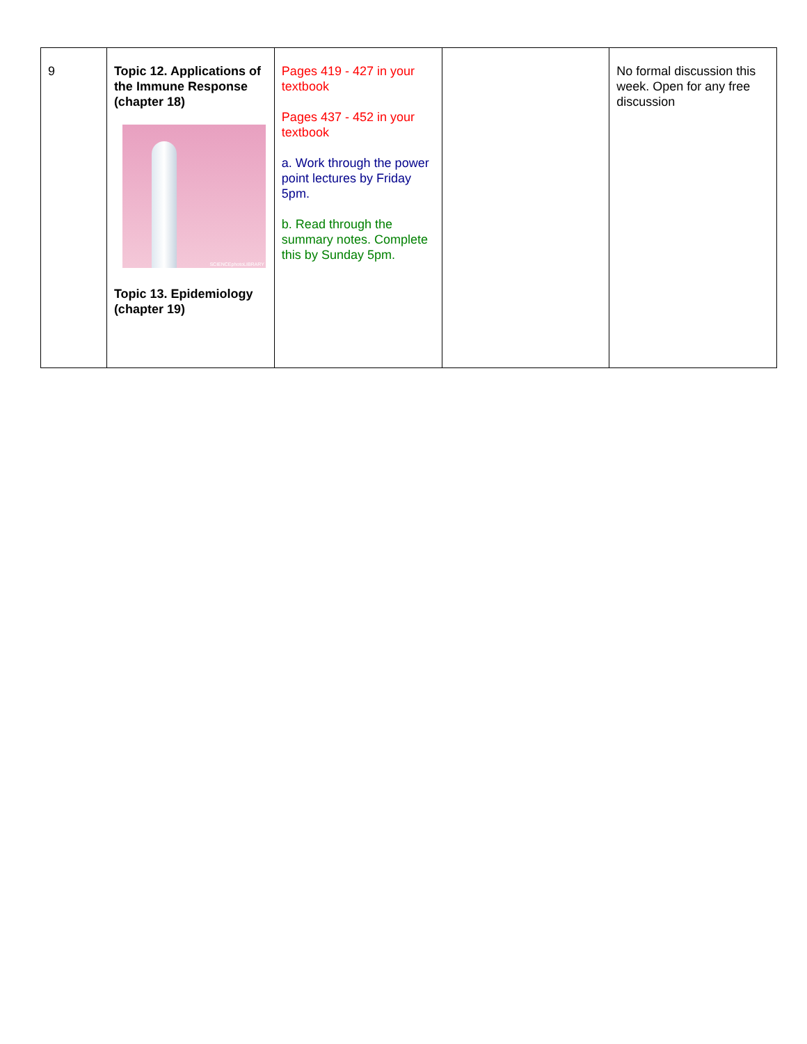| 9 | Topic 12. Applications of the Immune Response (chapter 18) SCIENCEphotoLIBRARY Topic 13. Epidemiology (chapter 19) | Pages 419 - 427 in your textbook Pages 437 - 452 in your textbook a. Work through the power point lectures by Friday 5pm. b. Read through the summary notes. Complete this by Sunday 5pm. | | No formal discussion this week. Open for any free discussion |